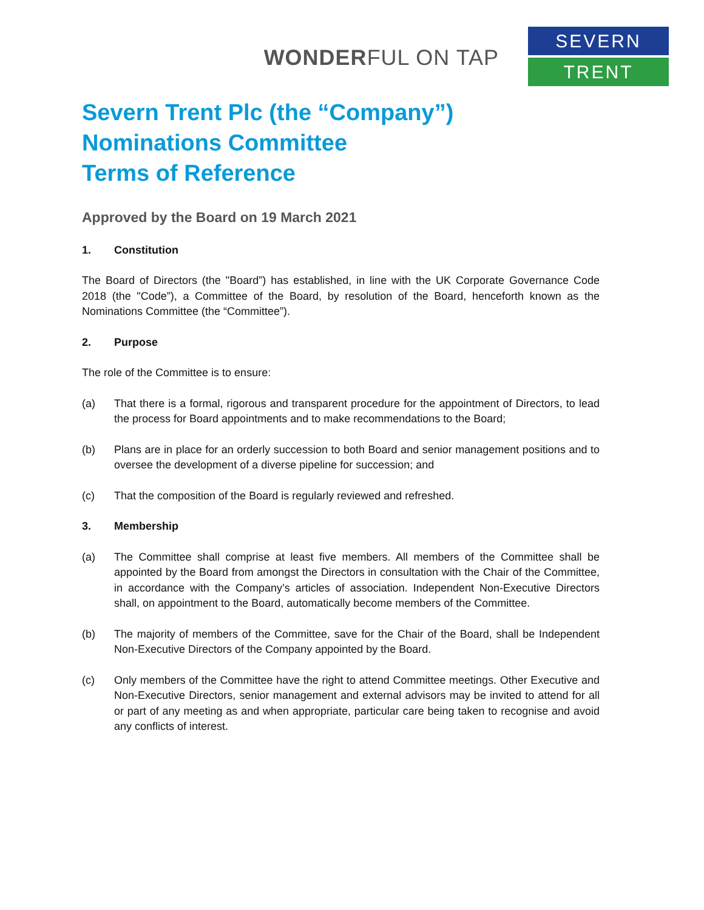WONDERFUL ON TAP
SEVERN
TRENT
Severn Trent Plc (the “Company”)
Nominations Committee
Terms of Reference
Approved by the Board on 19 March 2021
1. Constitution
The Board of Directors (the "Board”) has established, in line with the UK Corporate Governance Code 2018 (the "Code”), a Committee of the Board, by resolution of the Board, henceforth known as the Nominations Committee (the “Committee”).
2. Purpose
The role of the Committee is to ensure:
(a) That there is a formal, rigorous and transparent procedure for the appointment of Directors, to lead the process for Board appointments and to make recommendations to the Board;
(b) Plans are in place for an orderly succession to both Board and senior management positions and to oversee the development of a diverse pipeline for succession; and
(c) That the composition of the Board is regularly reviewed and refreshed.
3. Membership
(a) The Committee shall comprise at least five members. All members of the Committee shall be appointed by the Board from amongst the Directors in consultation with the Chair of the Committee, in accordance with the Company’s articles of association. Independent Non-Executive Directors shall, on appointment to the Board, automatically become members of the Committee.
(b) The majority of members of the Committee, save for the Chair of the Board, shall be Independent Non-Executive Directors of the Company appointed by the Board.
(c) Only members of the Committee have the right to attend Committee meetings. Other Executive and Non-Executive Directors, senior management and external advisors may be invited to attend for all or part of any meeting as and when appropriate, particular care being taken to recognise and avoid any conflicts of interest.